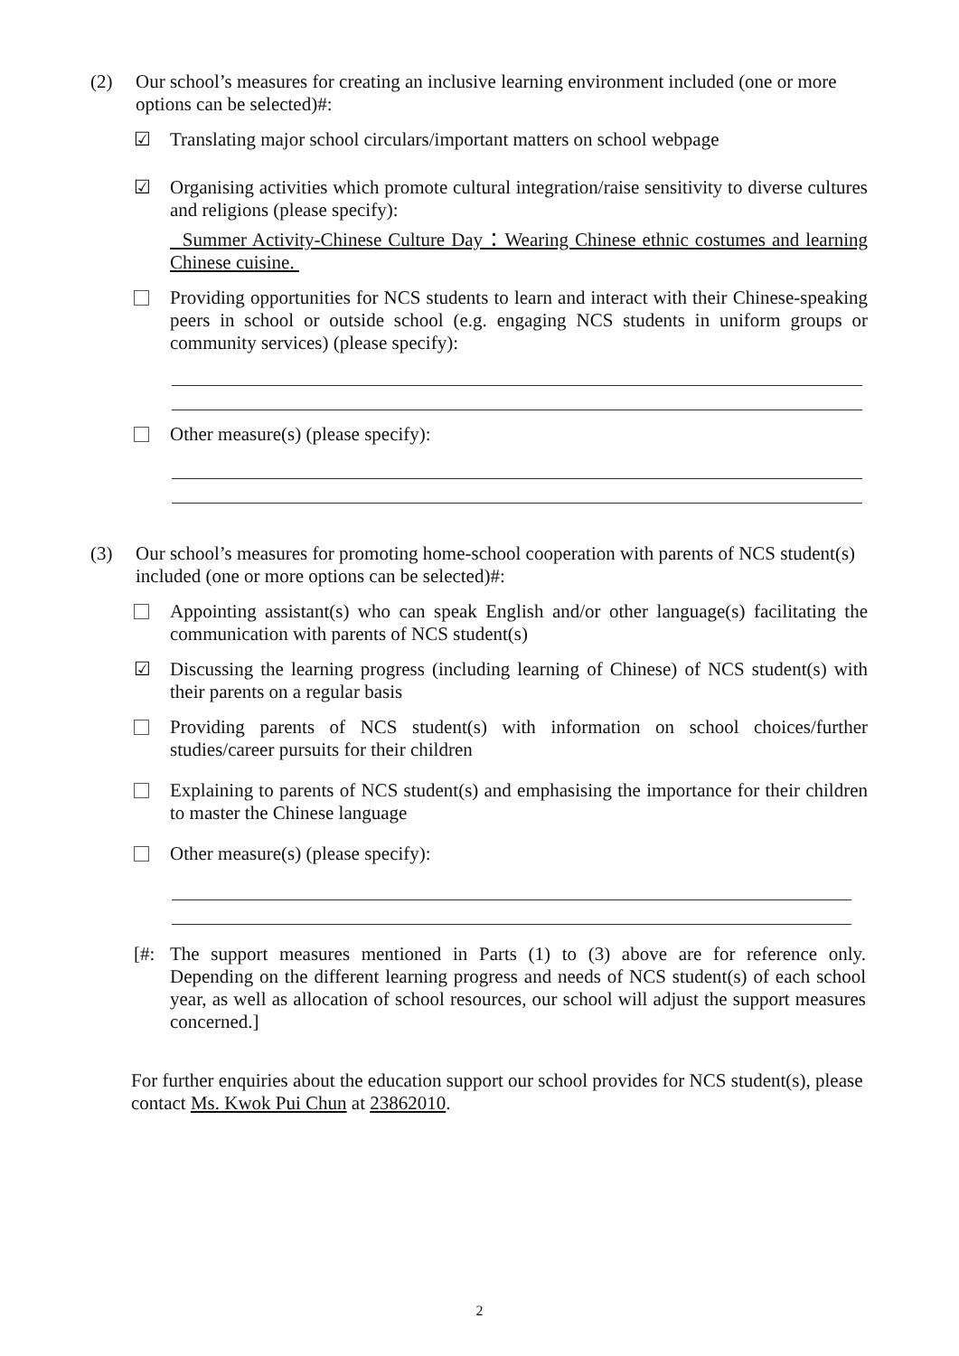(2) Our school’s measures for creating an inclusive learning environment included (one or more options can be selected)#:
☑ Translating major school circulars/important matters on school webpage
☑ Organising activities which promote cultural integration/raise sensitivity to diverse cultures and religions (please specify):
Summer Activity-Chinese Culture Day：Wearing Chinese ethnic costumes and learning Chinese cuisine.
Providing opportunities for NCS students to learn and interact with their Chinese-speaking peers in school or outside school (e.g. engaging NCS students in uniform groups or community services) (please specify):
Other measure(s) (please specify):
(3) Our school’s measures for promoting home-school cooperation with parents of NCS student(s) included (one or more options can be selected)#:
Appointing assistant(s) who can speak English and/or other language(s) facilitating the communication with parents of NCS student(s)
☑ Discussing the learning progress (including learning of Chinese) of NCS student(s) with their parents on a regular basis
Providing parents of NCS student(s) with information on school choices/further studies/career pursuits for their children
Explaining to parents of NCS student(s) and emphasising the importance for their children to master the Chinese language
Other measure(s) (please specify):
[#: The support measures mentioned in Parts (1) to (3) above are for reference only. Depending on the different learning progress and needs of NCS student(s) of each school year, as well as allocation of school resources, our school will adjust the support measures concerned.]
For further enquiries about the education support our school provides for NCS student(s), please contact Ms. Kwok Pui Chun at 23862010.
2